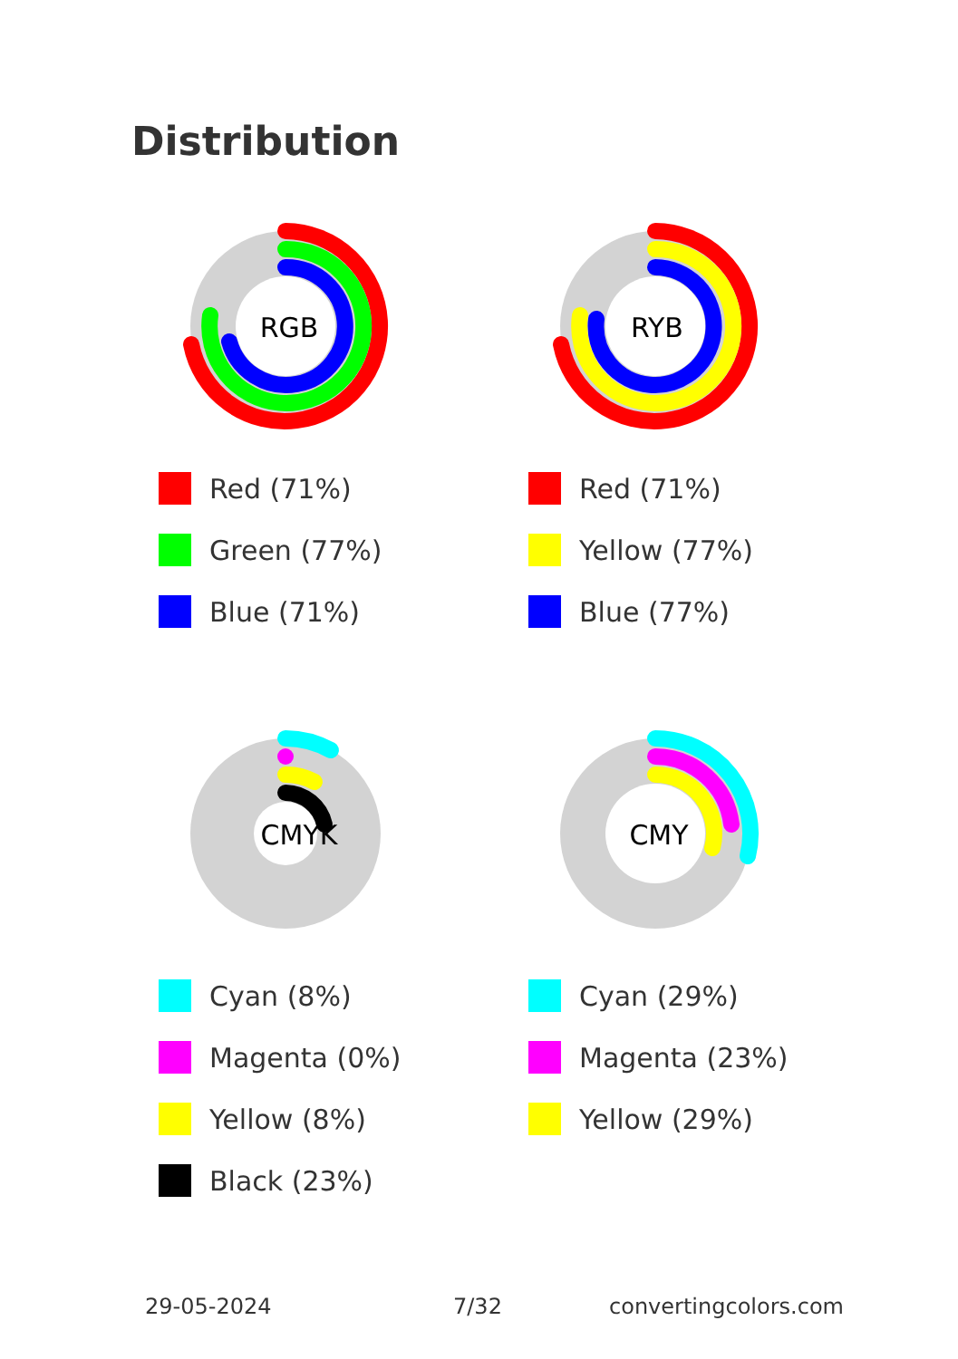Distribution
RGB
Red (71%)
Green (77%)
Blue (71%)
RYB
Red (71%)
Yellow (77%)
Blue (77%)
CMYK
Cyan (8%)
Magenta (0%)
Yellow (8%)
Black (23%)
CMY
Cyan (29%)
Magenta (23%)
Yellow (29%)
29-05-2024 7/32 convertingcolors.com